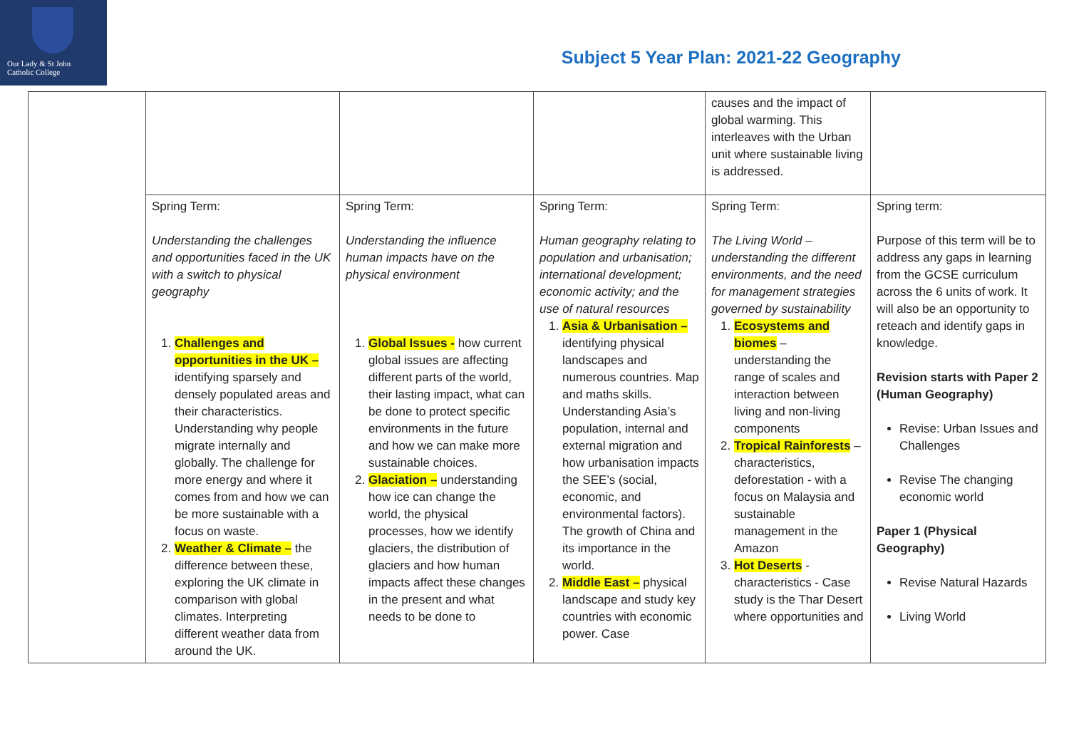Our Lady & St John
Catholic College
Subject 5 Year Plan: 2021-22 Geography
| | | | | causes and the impact of global warming. This interleaves with the Urban unit where sustainable living is addressed. | |
| | Spring Term: Understanding the challenges and opportunities faced in the UK with a switch to physical geography 1. Challenges and opportunities in the UK – identifying sparsely and densely populated areas and their characteristics. Understanding why people migrate internally and globally. The challenge for more energy and where it comes from and how we can be more sustainable with a focus on waste. 2. Weather & Climate – the difference between these, exploring the UK climate in comparison with global climates. Interpreting different weather data from around the UK. | Spring Term: Understanding the influence human impacts have on the physical environment 1. Global Issues - how current global issues are affecting different parts of the world, their lasting impact, what can be done to protect specific environments in the future and how we can make more sustainable choices. 2. Glaciation – understanding how ice can change the world, the physical processes, how we identify glaciers, the distribution of glaciers and how human impacts affect these changes in the present and what needs to be done to | Spring Term: Human geography relating to population and urbanisation; international development; economic activity; and the use of natural resources 1. Asia & Urbanisation – identifying physical landscapes and numerous countries. Map and maths skills. Understanding Asia’s population, internal and external migration and how urbanisation impacts the SEE’s (social, economic, and environmental factors). The growth of China and its importance in the world. 2. Middle East – physical landscape and study key countries with economic power. Case | Spring Term: The Living World – understanding the different environments, and the need for management strategies governed by sustainability 1. Ecosystems and biomes – understanding the range of scales and interaction between living and non-living components 2. Tropical Rainforests – characteristics, deforestation - with a focus on Malaysia and sustainable management in the Amazon 3. Hot Deserts - characteristics - Case study is the Thar Desert where opportunities and | Spring term: Purpose of this term will be to address any gaps in learning from the GCSE curriculum across the 6 units of work. It will also be an opportunity to reteach and identify gaps in knowledge. Revision starts with Paper 2 (Human Geography) Revise: Urban Issues and Challenges Revise The changing economic world Paper 1 (Physical Geography) Revise Natural Hazards Living World |